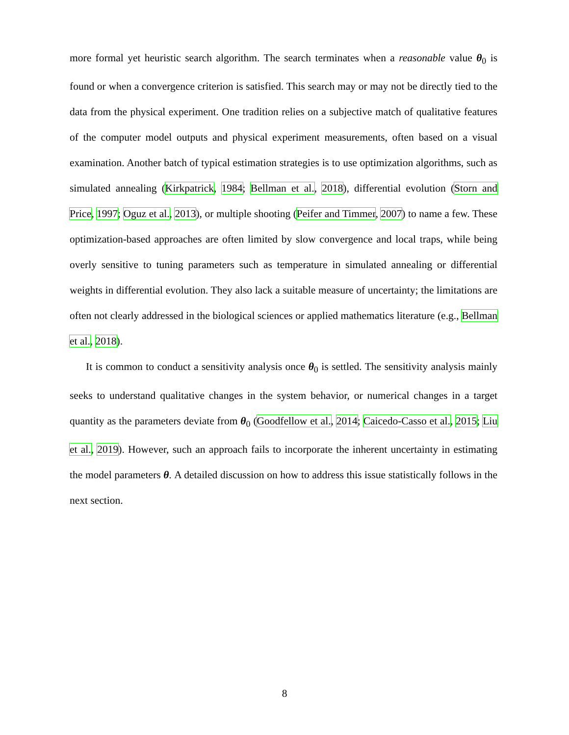more formal yet heuristic search algorithm. The search terminates when a reasonable value θ<sub>0</sub> is found or when a convergence criterion is satisfied. This search may or may not be directly tied to the data from the physical experiment. One tradition relies on a subjective match of qualitative features of the computer model outputs and physical experiment measurements, often based on a visual examination. Another batch of typical estimation strategies is to use optimization algorithms, such as simulated annealing (Kirkpatrick, 1984; Bellman et al., 2018), differential evolution (Storn and Price, 1997; Oguz et al., 2013), or multiple shooting (Peifer and Timmer, 2007) to name a few. These optimization-based approaches are often limited by slow convergence and local traps, while being overly sensitive to tuning parameters such as temperature in simulated annealing or differential weights in differential evolution. They also lack a suitable measure of uncertainty; the limitations are often not clearly addressed in the biological sciences or applied mathematics literature (e.g., Bellman et al., 2018).
It is common to conduct a sensitivity analysis once θ<sub>0</sub> is settled. The sensitivity analysis mainly seeks to understand qualitative changes in the system behavior, or numerical changes in a target quantity as the parameters deviate from θ<sub>0</sub> (Goodfellow et al., 2014; Caicedo-Casso et al., 2015; Liu et al., 2019). However, such an approach fails to incorporate the inherent uncertainty in estimating the model parameters θ. A detailed discussion on how to address this issue statistically follows in the next section.
8